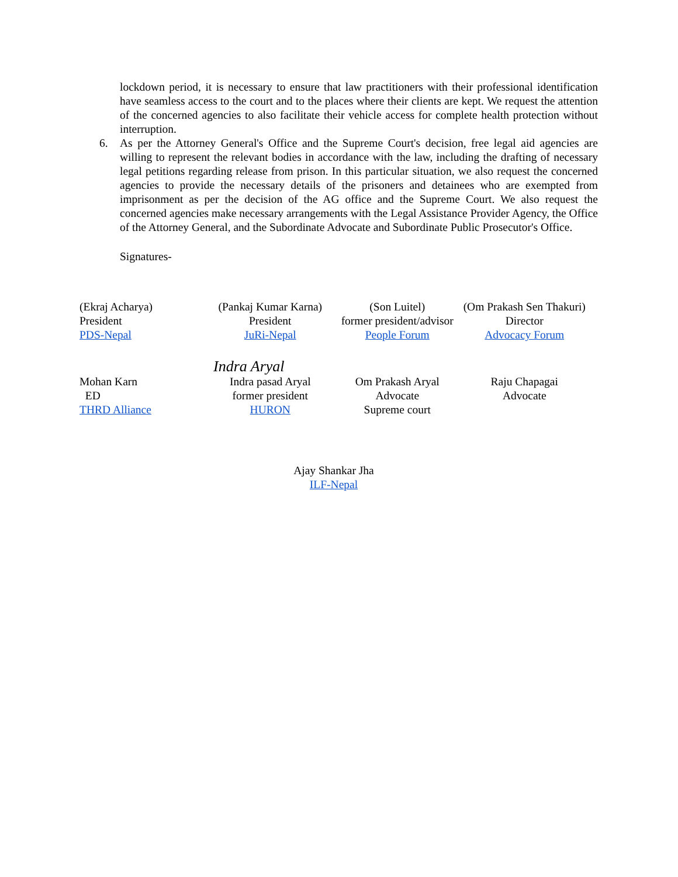lockdown period, it is necessary to ensure that law practitioners with their professional identification have seamless access to the court and to the places where their clients are kept. We request the attention of the concerned agencies to also facilitate their vehicle access for complete health protection without interruption.
6. As per the Attorney General's Office and the Supreme Court's decision, free legal aid agencies are willing to represent the relevant bodies in accordance with the law, including the drafting of necessary legal petitions regarding release from prison. In this particular situation, we also request the concerned agencies to provide the necessary details of the prisoners and detainees who are exempted from imprisonment as per the decision of the AG office and the Supreme Court. We also request the concerned agencies make necessary arrangements with the Legal Assistance Provider Agency, the Office of the Attorney General, and the Subordinate Advocate and Subordinate Public Prosecutor's Office.
Signatures-
(Ekraj Acharya)
President
PDS-Nepal
(Pankaj Kumar Karna)
President
JuRi-Nepal
(Son Luitel)
former president/advisor
People Forum
(Om Prakash Sen Thakuri)
Director
Advocacy Forum
Indra Aryal
Mohan Karn
ED
THRD Alliance
Indra pasad Aryal
former president
HURON
Om Prakash Aryal
Advocate
Supreme court
Raju Chapagai
Advocate
Ajay Shankar Jha
ILF-Nepal